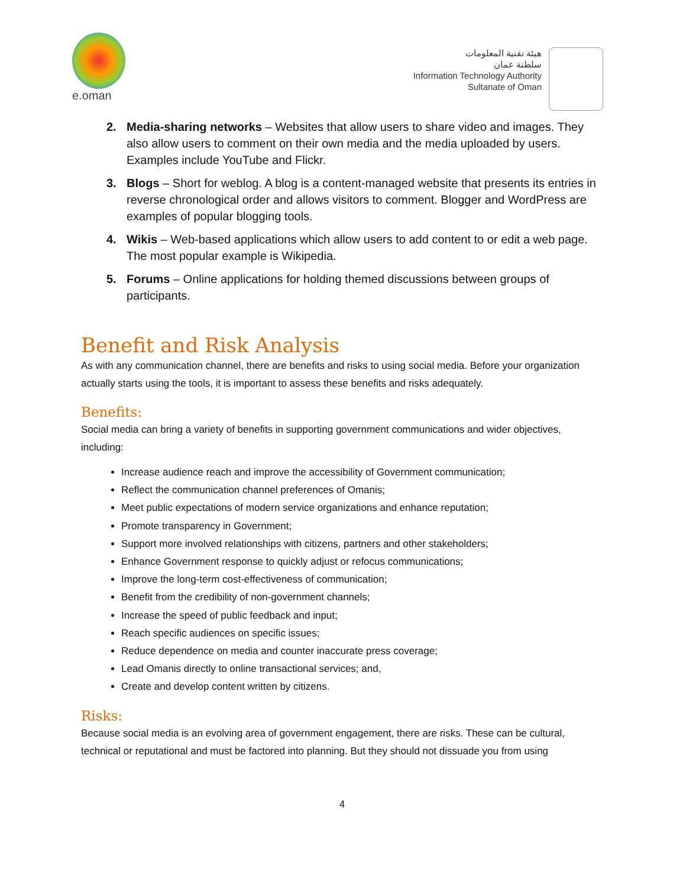e.oman
هيئة تقنية المعلومات
سلطنة عمان
Information Technology Authority
Sultanate of Oman
2. Media-sharing networks – Websites that allow users to share video and images. They also allow users to comment on their own media and the media uploaded by users. Examples include YouTube and Flickr.
3. Blogs – Short for weblog. A blog is a content-managed website that presents its entries in reverse chronological order and allows visitors to comment. Blogger and WordPress are examples of popular blogging tools.
4. Wikis – Web-based applications which allow users to add content to or edit a web page. The most popular example is Wikipedia.
5. Forums – Online applications for holding themed discussions between groups of participants.
Benefit and Risk Analysis
As with any communication channel, there are benefits and risks to using social media. Before your organization actually starts using the tools, it is important to assess these benefits and risks adequately.
Benefits:
Social media can bring a variety of benefits in supporting government communications and wider objectives, including:
Increase audience reach and improve the accessibility of Government communication;
Reflect the communication channel preferences of Omanis;
Meet public expectations of modern service organizations and enhance reputation;
Promote transparency in Government;
Support more involved relationships with citizens, partners and other stakeholders;
Enhance Government response to quickly adjust or refocus communications;
Improve the long-term cost-effectiveness of communication;
Benefit from the credibility of non-government channels;
Increase the speed of public feedback and input;
Reach specific audiences on specific issues;
Reduce dependence on media and counter inaccurate press coverage;
Lead Omanis directly to online transactional services; and,
Create and develop content written by citizens.
Risks:
Because social media is an evolving area of government engagement, there are risks. These can be cultural, technical or reputational and must be factored into planning. But they should not dissuade you from using
4